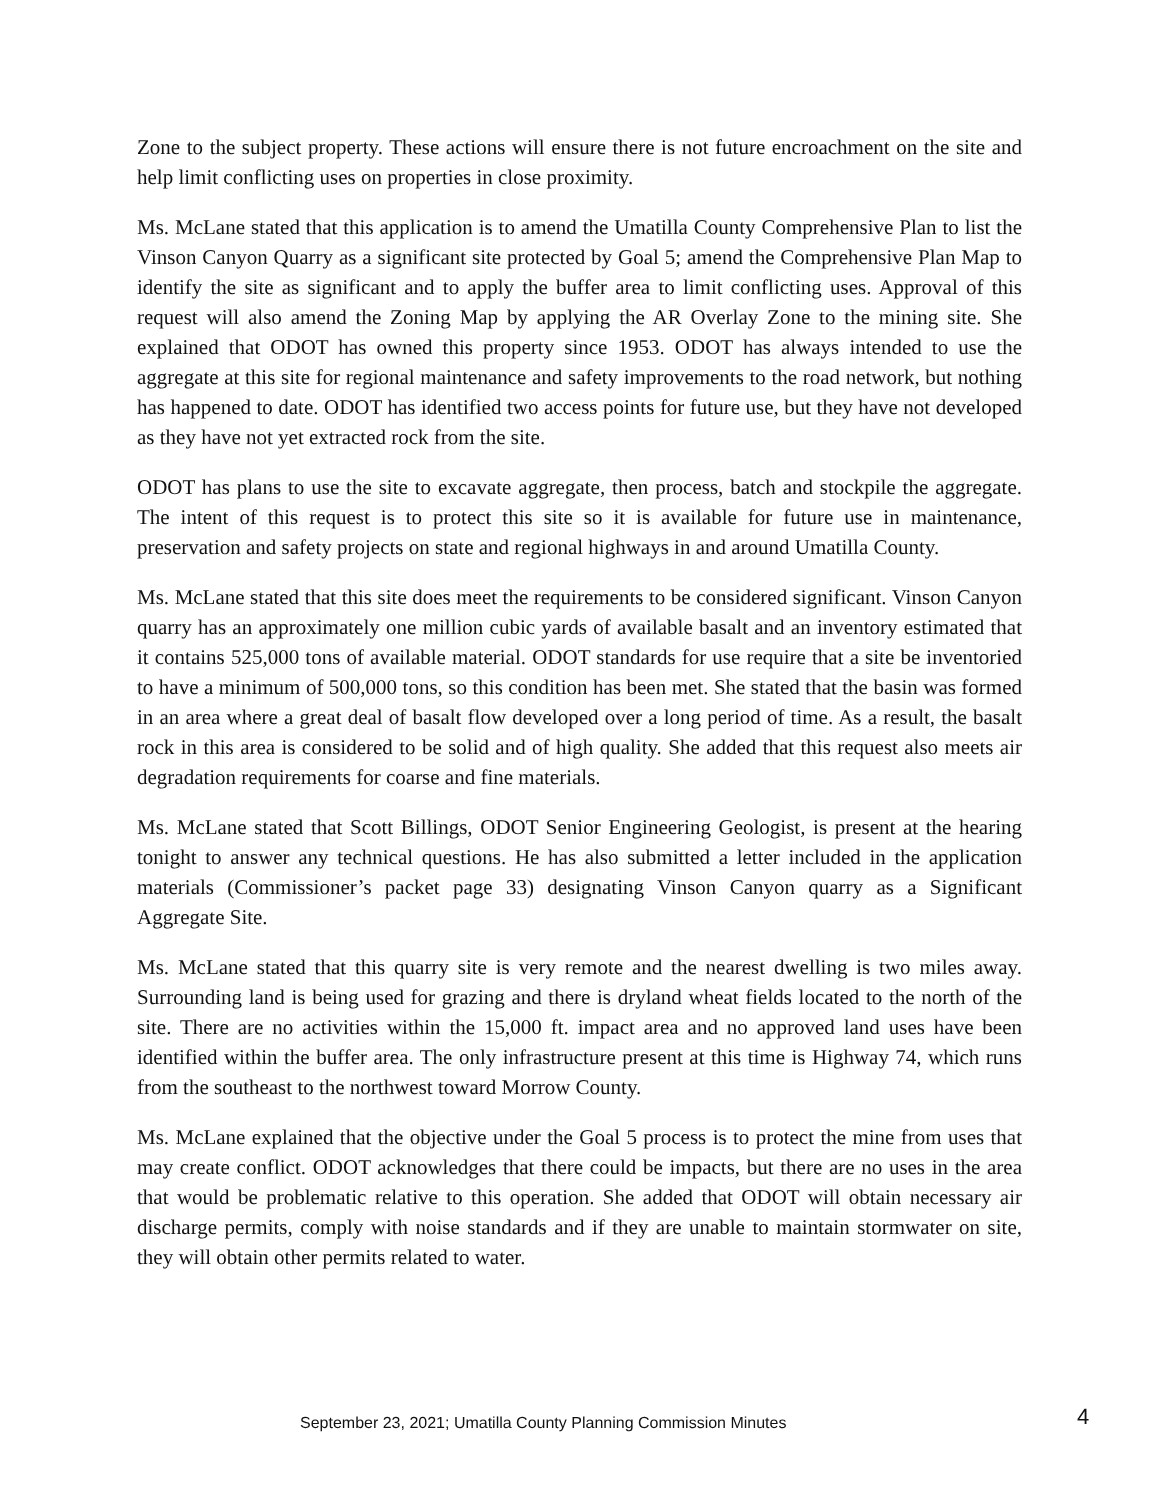Zone to the subject property. These actions will ensure there is not future encroachment on the site and help limit conflicting uses on properties in close proximity.
Ms. McLane stated that this application is to amend the Umatilla County Comprehensive Plan to list the Vinson Canyon Quarry as a significant site protected by Goal 5; amend the Comprehensive Plan Map to identify the site as significant and to apply the buffer area to limit conflicting uses. Approval of this request will also amend the Zoning Map by applying the AR Overlay Zone to the mining site. She explained that ODOT has owned this property since 1953. ODOT has always intended to use the aggregate at this site for regional maintenance and safety improvements to the road network, but nothing has happened to date. ODOT has identified two access points for future use, but they have not developed as they have not yet extracted rock from the site.
ODOT has plans to use the site to excavate aggregate, then process, batch and stockpile the aggregate. The intent of this request is to protect this site so it is available for future use in maintenance, preservation and safety projects on state and regional highways in and around Umatilla County.
Ms. McLane stated that this site does meet the requirements to be considered significant. Vinson Canyon quarry has an approximately one million cubic yards of available basalt and an inventory estimated that it contains 525,000 tons of available material. ODOT standards for use require that a site be inventoried to have a minimum of 500,000 tons, so this condition has been met. She stated that the basin was formed in an area where a great deal of basalt flow developed over a long period of time. As a result, the basalt rock in this area is considered to be solid and of high quality. She added that this request also meets air degradation requirements for coarse and fine materials.
Ms. McLane stated that Scott Billings, ODOT Senior Engineering Geologist, is present at the hearing tonight to answer any technical questions. He has also submitted a letter included in the application materials (Commissioner’s packet page 33) designating Vinson Canyon quarry as a Significant Aggregate Site.
Ms. McLane stated that this quarry site is very remote and the nearest dwelling is two miles away. Surrounding land is being used for grazing and there is dryland wheat fields located to the north of the site. There are no activities within the 15,000 ft. impact area and no approved land uses have been identified within the buffer area. The only infrastructure present at this time is Highway 74, which runs from the southeast to the northwest toward Morrow County.
Ms. McLane explained that the objective under the Goal 5 process is to protect the mine from uses that may create conflict. ODOT acknowledges that there could be impacts, but there are no uses in the area that would be problematic relative to this operation. She added that ODOT will obtain necessary air discharge permits, comply with noise standards and if they are unable to maintain stormwater on site, they will obtain other permits related to water.
September 23, 2021; Umatilla County Planning Commission Minutes 4